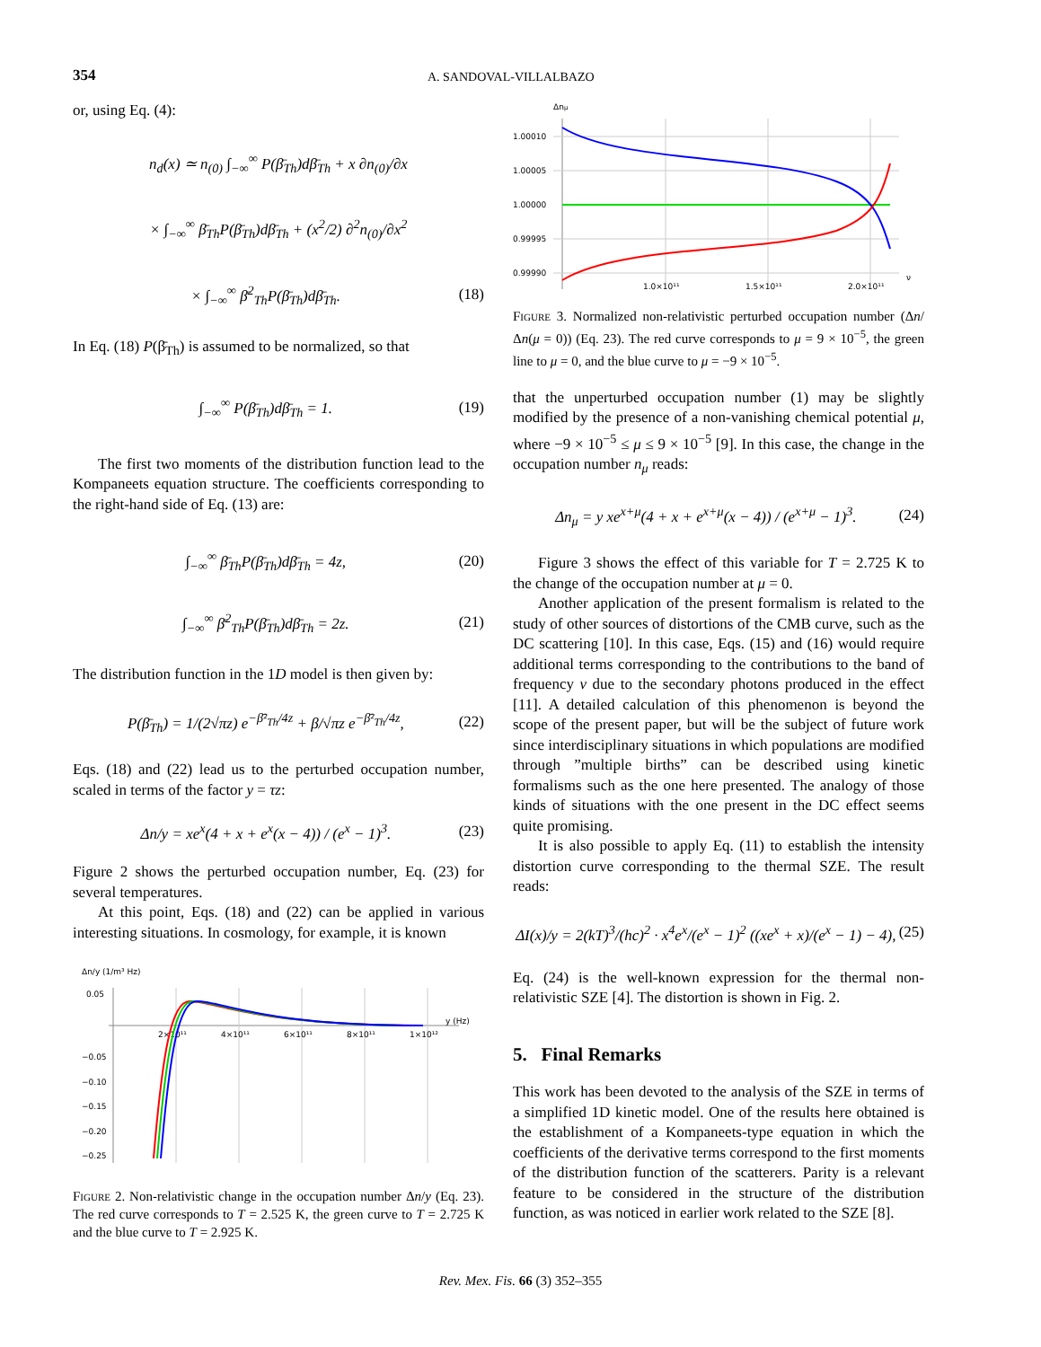354
A. SANDOVAL-VILLALBAZO
or, using Eq. (4):
n<sub>d</sub>(x) ≃ n<sub>(0)</sub> ∫<sub>−∞</sub><sup>∞</sup> P(β̄<sub>Th</sub>)dβ̄<sub>Th</sub> + x ∂n<sub>(0)</sub>/∂x
× ∫<sub>−∞</sub><sup>∞</sup> β̄<sub>Th</sub>P(β̄<sub>Th</sub>)dβ̄<sub>Th</sub> + (x<sup>2</sup>/2) ∂<sup>2</sup>n<sub>(0)</sub>/∂x<sup>2</sup>
× ∫<sub>−∞</sub><sup>∞</sup> β̄<sup>2</sup><sub>Th</sub>P(β̄<sub>Th</sub>)dβ̄<sub>Th</sub>. (18)
In Eq. (18) P(β̄<sub>Th</sub>) is assumed to be normalized, so that
∫<sub>−∞</sub><sup>∞</sup> P(β̄<sub>Th</sub>)dβ̄<sub>Th</sub> = 1. (19)
The first two moments of the distribution function lead to the Kompaneets equation structure. The coefficients corresponding to the right-hand side of Eq. (13) are:
∫<sub>−∞</sub><sup>∞</sup> β̄<sub>Th</sub>P(β̄<sub>Th</sub>)dβ̄<sub>Th</sub> = 4z, (20)
∫<sub>−∞</sub><sup>∞</sup> β̄<sup>2</sup><sub>Th</sub>P(β̄<sub>Th</sub>)dβ̄<sub>Th</sub> = 2z. (21)
The distribution function in the 1D model is then given by:
P(β̄<sub>Th</sub>) = 1/(2√πz) e<sup>−β̄²<sub>Th</sub>/4z</sup> + β/√πz e<sup>−β̄²<sub>Th</sub>/4z</sup>, (22)
Eqs. (18) and (22) lead us to the perturbed occupation number, scaled in terms of the factor y = τz:
Δn/y = xe<sup>x</sup>(4 + x + e<sup>x</sup>(x − 4)) / (e<sup>x</sup> − 1)<sup>3</sup>. (23)
Figure 2 shows the perturbed occupation number, Eq. (23) for several temperatures.
At this point, Eqs. (18) and (22) can be applied in various interesting situations. In cosmology, for example, it is known
Δn/y (1/m³ Hz)
0.05
2×10¹¹
4×10¹¹
6×10¹¹
8×10¹¹
1×10¹²
y (Hz)
−0.05
−0.10
−0.15
−0.20
−0.25
Figure 2. Non-relativistic change in the occupation number Δn/y (Eq. 23). The red curve corresponds to T = 2.525 K, the green curve to T = 2.725 K and the blue curve to T = 2.925 K.
Δnμ
1.00010
1.00005
1.00000
0.99995
0.99990
1.0×10¹¹
1.5×10¹¹
2.0×10¹¹
ν
Figure 3. Normalized non-relativistic perturbed occupation number (Δn/Δn(μ = 0)) (Eq. 23). The red curve corresponds to μ = 9 × 10<sup>−5</sup>, the green line to μ = 0, and the blue curve to μ = −9 × 10<sup>−5</sup>.
that the unperturbed occupation number (1) may be slightly modified by the presence of a non-vanishing chemical potential μ, where −9 × 10<sup>−5</sup> ≤ μ ≤ 9 × 10<sup>−5</sup> [9]. In this case, the change in the occupation number n<sub>μ</sub> reads:
Δn<sub>μ</sub> = y xe<sup>x+μ</sup>(4 + x + e<sup>x+μ</sup>(x − 4)) / (e<sup>x+μ</sup> − 1)<sup>3</sup>. (24)
Figure 3 shows the effect of this variable for T = 2.725 K to the change of the occupation number at μ = 0.
Another application of the present formalism is related to the study of other sources of distortions of the CMB curve, such as the DC scattering [10]. In this case, Eqs. (15) and (16) would require additional terms corresponding to the contributions to the band of frequency ν due to the secondary photons produced in the effect [11]. A detailed calculation of this phenomenon is beyond the scope of the present paper, but will be the subject of future work since interdisciplinary situations in which populations are modified through ”multiple births” can be described using kinetic formalisms such as the one here presented. The analogy of those kinds of situations with the one present in the DC effect seems quite promising.
It is also possible to apply Eq. (11) to establish the intensity distortion curve corresponding to the thermal SZE. The result reads:
ΔI(x)/y = 2(kT)<sup>3</sup>/(hc)<sup>2</sup> · x<sup>4</sup>e<sup>x</sup>/(e<sup>x</sup> − 1)<sup>2</sup> ((xe<sup>x</sup> + x)/(e<sup>x</sup> − 1) − 4), (25)
Eq. (24) is the well-known expression for the thermal non-relativistic SZE [4]. The distortion is shown in Fig. 2.
5. Final Remarks
This work has been devoted to the analysis of the SZE in terms of a simplified 1D kinetic model. One of the results here obtained is the establishment of a Kompaneets-type equation in which the coefficients of the derivative terms correspond to the first moments of the distribution function of the scatterers. Parity is a relevant feature to be considered in the structure of the distribution function, as was noticed in earlier work related to the SZE [8].
Rev. Mex. Fis. 66 (3) 352–355